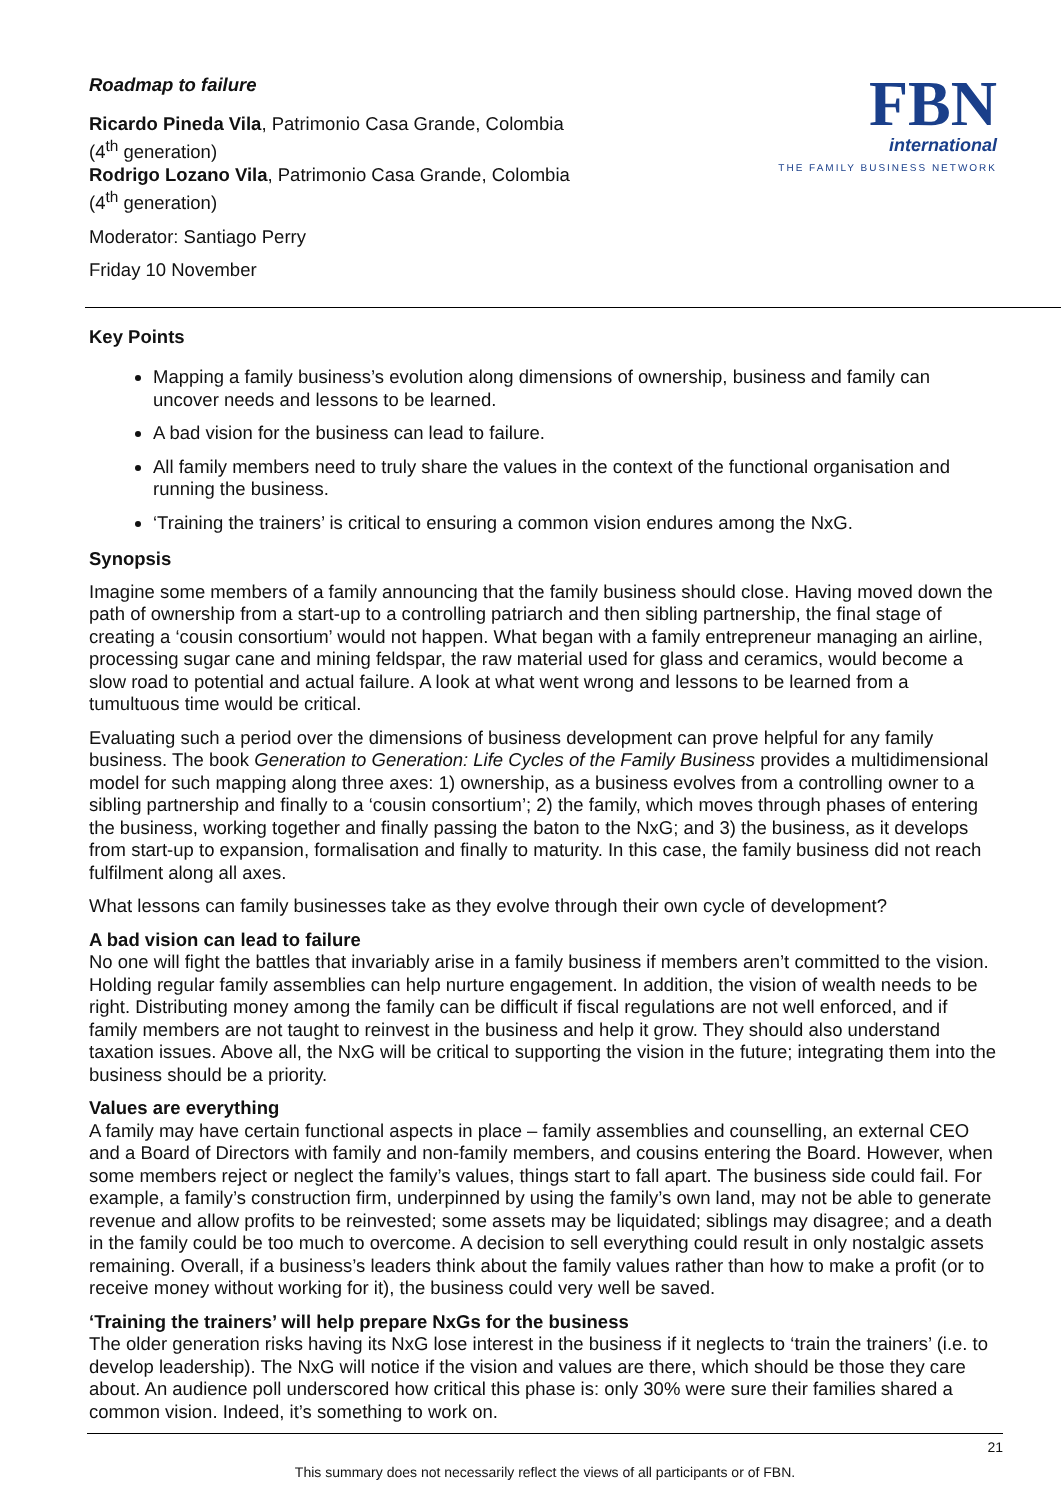Roadmap to failure
Ricardo Pineda Vila, Patrimonio Casa Grande, Colombia
(4<sup>th</sup> generation)
Rodrigo Lozano Vila, Patrimonio Casa Grande, Colombia
(4<sup>th</sup> generation)
Moderator: Santiago Perry
Friday 10 November
FBN
international
THE FAMILY BUSINESS NETWORK
Key Points
Mapping a family business’s evolution along dimensions of ownership, business and family can uncover needs and lessons to be learned.
A bad vision for the business can lead to failure.
All family members need to truly share the values in the context of the functional organisation and running the business.
‘Training the trainers’ is critical to ensuring a common vision endures among the NxG.
Synopsis
Imagine some members of a family announcing that the family business should close. Having moved down the path of ownership from a start-up to a controlling patriarch and then sibling partnership, the final stage of creating a ‘cousin consortium’ would not happen. What began with a family entrepreneur managing an airline, processing sugar cane and mining feldspar, the raw material used for glass and ceramics, would become a slow road to potential and actual failure. A look at what went wrong and lessons to be learned from a tumultuous time would be critical.
Evaluating such a period over the dimensions of business development can prove helpful for any family business. The book Generation to Generation: Life Cycles of the Family Business provides a multidimensional model for such mapping along three axes: 1) ownership, as a business evolves from a controlling owner to a sibling partnership and finally to a ‘cousin consortium’; 2) the family, which moves through phases of entering the business, working together and finally passing the baton to the NxG; and 3) the business, as it develops from start-up to expansion, formalisation and finally to maturity. In this case, the family business did not reach fulfilment along all axes.
What lessons can family businesses take as they evolve through their own cycle of development?
A bad vision can lead to failure
No one will fight the battles that invariably arise in a family business if members aren’t committed to the vision. Holding regular family assemblies can help nurture engagement. In addition, the vision of wealth needs to be right. Distributing money among the family can be difficult if fiscal regulations are not well enforced, and if family members are not taught to reinvest in the business and help it grow. They should also understand taxation issues. Above all, the NxG will be critical to supporting the vision in the future; integrating them into the business should be a priority.
Values are everything
A family may have certain functional aspects in place – family assemblies and counselling, an external CEO and a Board of Directors with family and non-family members, and cousins entering the Board. However, when some members reject or neglect the family’s values, things start to fall apart. The business side could fail. For example, a family’s construction firm, underpinned by using the family’s own land, may not be able to generate revenue and allow profits to be reinvested; some assets may be liquidated; siblings may disagree; and a death in the family could be too much to overcome. A decision to sell everything could result in only nostalgic assets remaining. Overall, if a business’s leaders think about the family values rather than how to make a profit (or to receive money without working for it), the business could very well be saved.
‘Training the trainers’ will help prepare NxGs for the business
The older generation risks having its NxG lose interest in the business if it neglects to ‘train the trainers’ (i.e. to develop leadership). The NxG will notice if the vision and values are there, which should be those they care about. An audience poll underscored how critical this phase is: only 30% were sure their families shared a common vision. Indeed, it’s something to work on.
21
This summary does not necessarily reflect the views of all participants or of FBN.